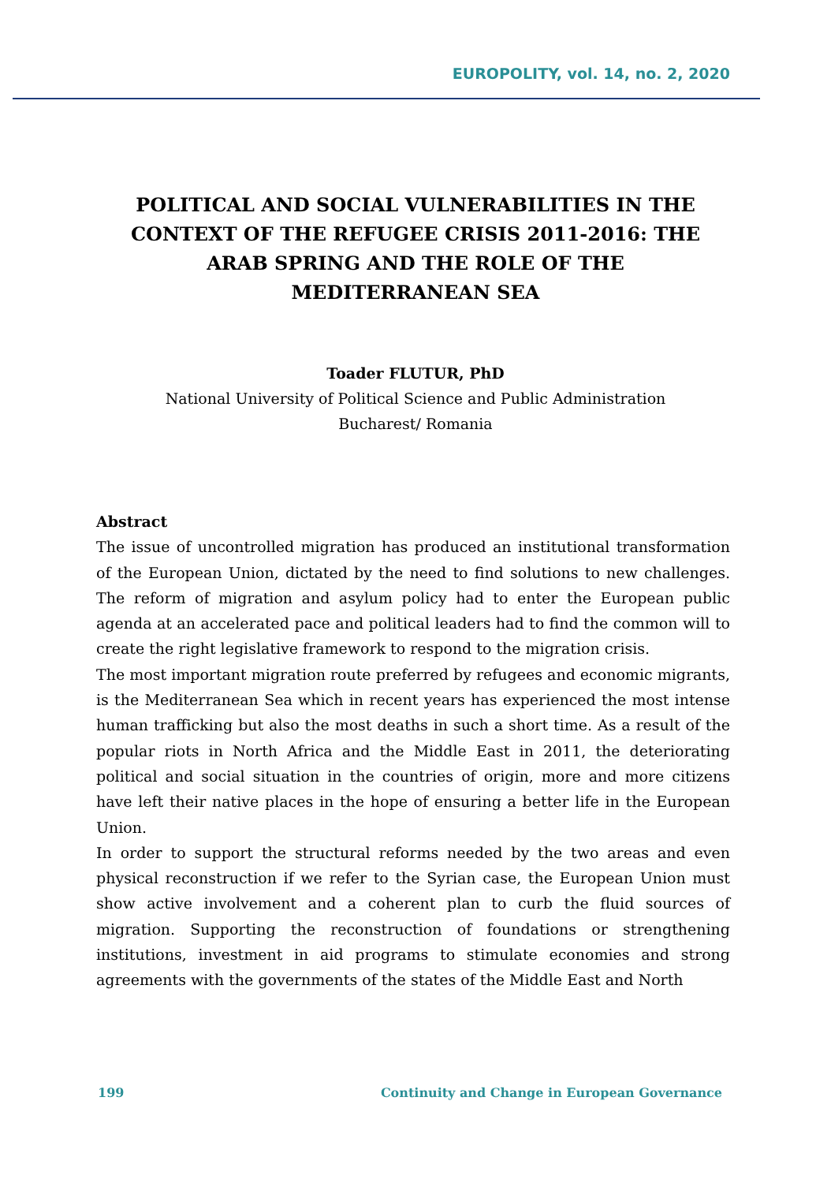EUROPOLITY, vol. 14, no. 2, 2020
POLITICAL AND SOCIAL VULNERABILITIES IN THE CONTEXT OF THE REFUGEE CRISIS 2011-2016: THE ARAB SPRING AND THE ROLE OF THE MEDITERRANEAN SEA
Toader FLUTUR, PhD
National University of Political Science and Public Administration
Bucharest/ Romania
Abstract
The issue of uncontrolled migration has produced an institutional transformation of the European Union, dictated by the need to find solutions to new challenges. The reform of migration and asylum policy had to enter the European public agenda at an accelerated pace and political leaders had to find the common will to create the right legislative framework to respond to the migration crisis.
The most important migration route preferred by refugees and economic migrants, is the Mediterranean Sea which in recent years has experienced the most intense human trafficking but also the most deaths in such a short time. As a result of the popular riots in North Africa and the Middle East in 2011, the deteriorating political and social situation in the countries of origin, more and more citizens have left their native places in the hope of ensuring a better life in the European Union.
In order to support the structural reforms needed by the two areas and even physical reconstruction if we refer to the Syrian case, the European Union must show active involvement and a coherent plan to curb the fluid sources of migration. Supporting the reconstruction of foundations or strengthening institutions, investment in aid programs to stimulate economies and strong agreements with the governments of the states of the Middle East and North
199 Continuity and Change in European Governance